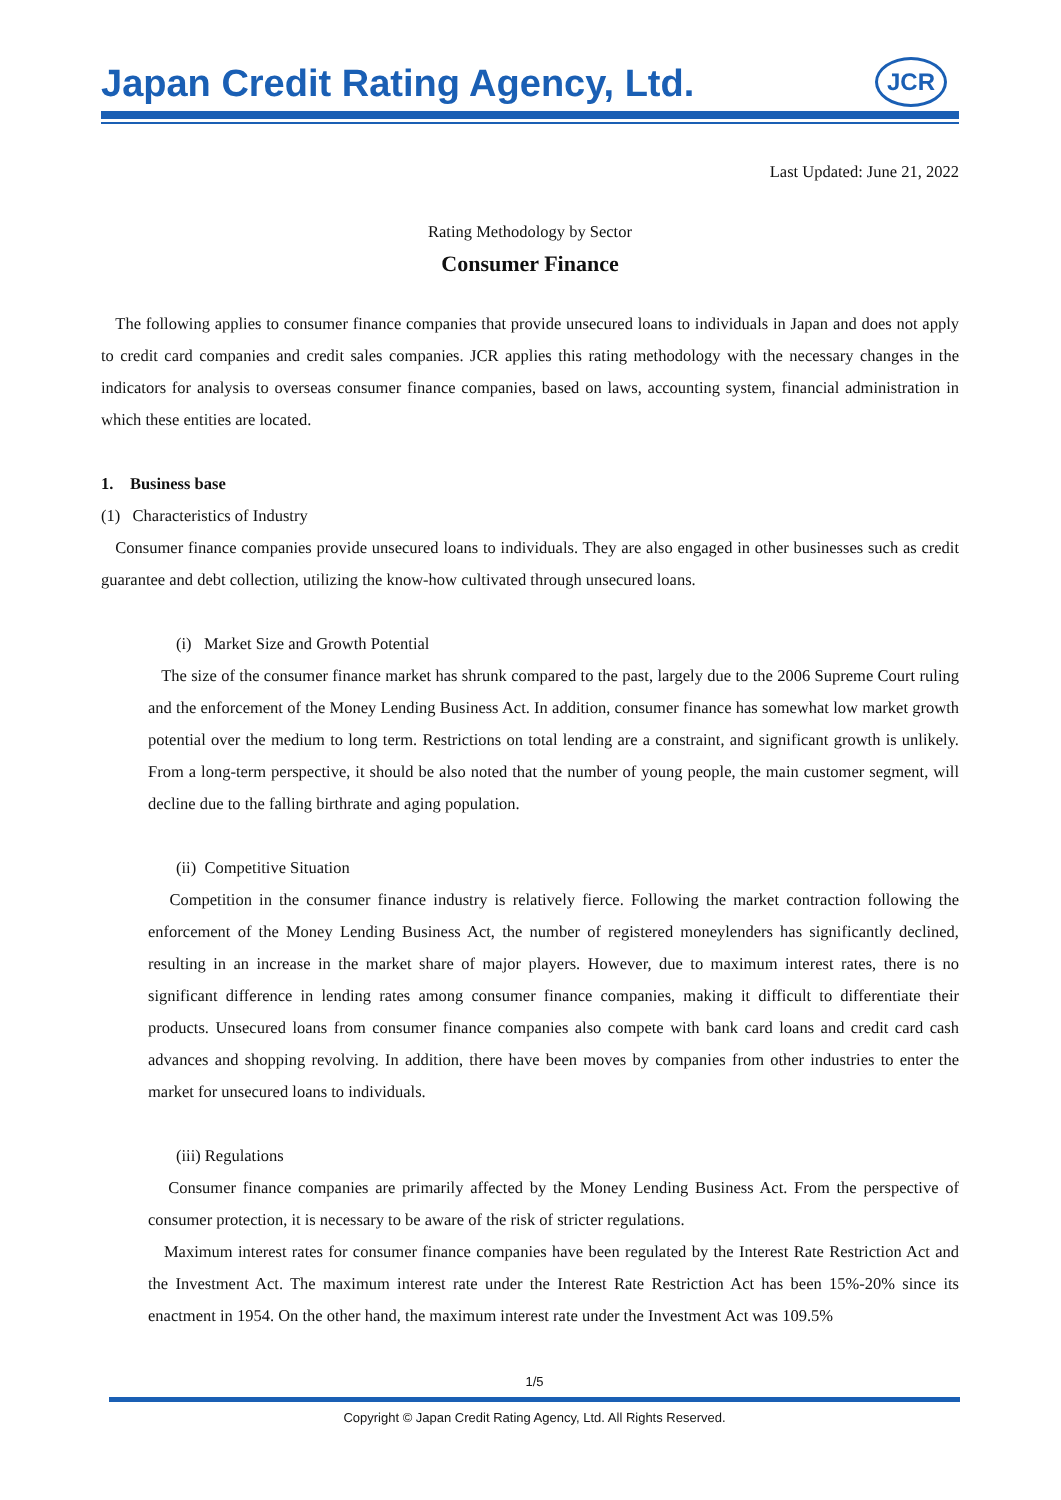Japan Credit Rating Agency, Ltd.
JCR
Last Updated: June 21, 2022
Rating Methodology by Sector
Consumer Finance
The following applies to consumer finance companies that provide unsecured loans to individuals in Japan and does not apply to credit card companies and credit sales companies. JCR applies this rating methodology with the necessary changes in the indicators for analysis to overseas consumer finance companies, based on laws, accounting system, financial administration in which these entities are located.
1. Business base
(1) Characteristics of Industry
Consumer finance companies provide unsecured loans to individuals. They are also engaged in other businesses such as credit guarantee and debt collection, utilizing the know-how cultivated through unsecured loans.
(i) Market Size and Growth Potential
The size of the consumer finance market has shrunk compared to the past, largely due to the 2006 Supreme Court ruling and the enforcement of the Money Lending Business Act. In addition, consumer finance has somewhat low market growth potential over the medium to long term. Restrictions on total lending are a constraint, and significant growth is unlikely. From a long-term perspective, it should be also noted that the number of young people, the main customer segment, will decline due to the falling birthrate and aging population.
(ii) Competitive Situation
Competition in the consumer finance industry is relatively fierce. Following the market contraction following the enforcement of the Money Lending Business Act, the number of registered moneylenders has significantly declined, resulting in an increase in the market share of major players. However, due to maximum interest rates, there is no significant difference in lending rates among consumer finance companies, making it difficult to differentiate their products. Unsecured loans from consumer finance companies also compete with bank card loans and credit card cash advances and shopping revolving. In addition, there have been moves by companies from other industries to enter the market for unsecured loans to individuals.
(iii) Regulations
Consumer finance companies are primarily affected by the Money Lending Business Act. From the perspective of consumer protection, it is necessary to be aware of the risk of stricter regulations.
Maximum interest rates for consumer finance companies have been regulated by the Interest Rate Restriction Act and the Investment Act. The maximum interest rate under the Interest Rate Restriction Act has been 15%-20% since its enactment in 1954. On the other hand, the maximum interest rate under the Investment Act was 109.5%
1/5
Copyright © Japan Credit Rating Agency, Ltd. All Rights Reserved.